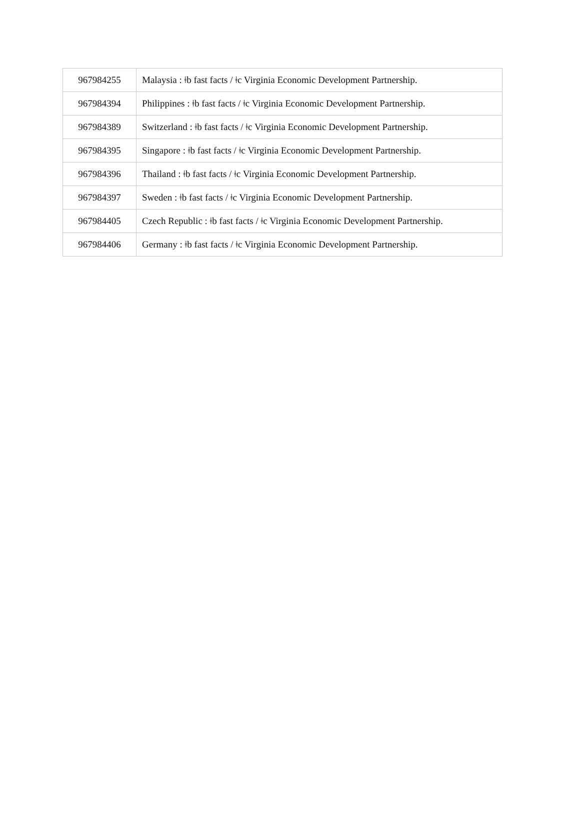| 967984255 | Malaysia : ǂb fast facts / ǂc Virginia Economic Development Partnership. |
| 967984394 | Philippines : ǂb fast facts / ǂc Virginia Economic Development Partnership. |
| 967984389 | Switzerland : ǂb fast facts / ǂc Virginia Economic Development Partnership. |
| 967984395 | Singapore : ǂb fast facts / ǂc Virginia Economic Development Partnership. |
| 967984396 | Thailand : ǂb fast facts / ǂc Virginia Economic Development Partnership. |
| 967984397 | Sweden : ǂb fast facts / ǂc Virginia Economic Development Partnership. |
| 967984405 | Czech Republic : ǂb fast facts / ǂc Virginia Economic Development Partnership. |
| 967984406 | Germany : ǂb fast facts / ǂc Virginia Economic Development Partnership. |